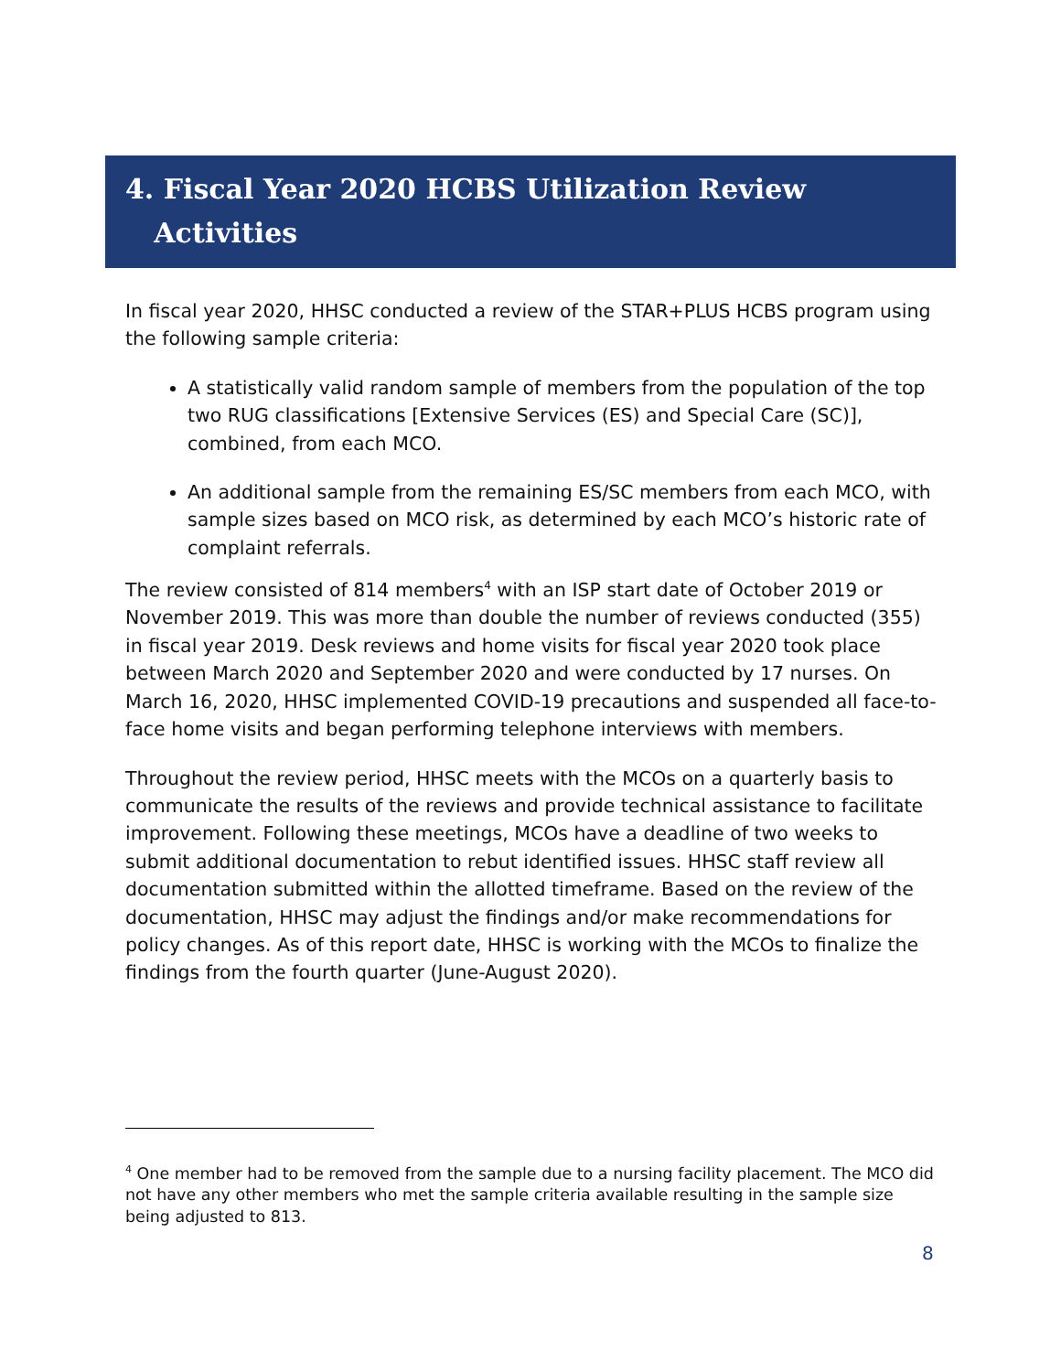4. Fiscal Year 2020 HCBS Utilization Review
Activities
In fiscal year 2020, HHSC conducted a review of the STAR+PLUS HCBS program using the following sample criteria:
A statistically valid random sample of members from the population of the top two RUG classifications [Extensive Services (ES) and Special Care (SC)], combined, from each MCO.
An additional sample from the remaining ES/SC members from each MCO, with sample sizes based on MCO risk, as determined by each MCO’s historic rate of complaint referrals.
The review consisted of 814 members<sup>4</sup> with an ISP start date of October 2019 or November 2019. This was more than double the number of reviews conducted (355) in fiscal year 2019. Desk reviews and home visits for fiscal year 2020 took place between March 2020 and September 2020 and were conducted by 17 nurses. On March 16, 2020, HHSC implemented COVID-19 precautions and suspended all face-to-face home visits and began performing telephone interviews with members.
Throughout the review period, HHSC meets with the MCOs on a quarterly basis to communicate the results of the reviews and provide technical assistance to facilitate improvement. Following these meetings, MCOs have a deadline of two weeks to submit additional documentation to rebut identified issues. HHSC staff review all documentation submitted within the allotted timeframe. Based on the review of the documentation, HHSC may adjust the findings and/or make recommendations for policy changes. As of this report date, HHSC is working with the MCOs to finalize the findings from the fourth quarter (June-August 2020).
<sup>4</sup> One member had to be removed from the sample due to a nursing facility placement. The MCO did not have any other members who met the sample criteria available resulting in the sample size being adjusted to 813.
8